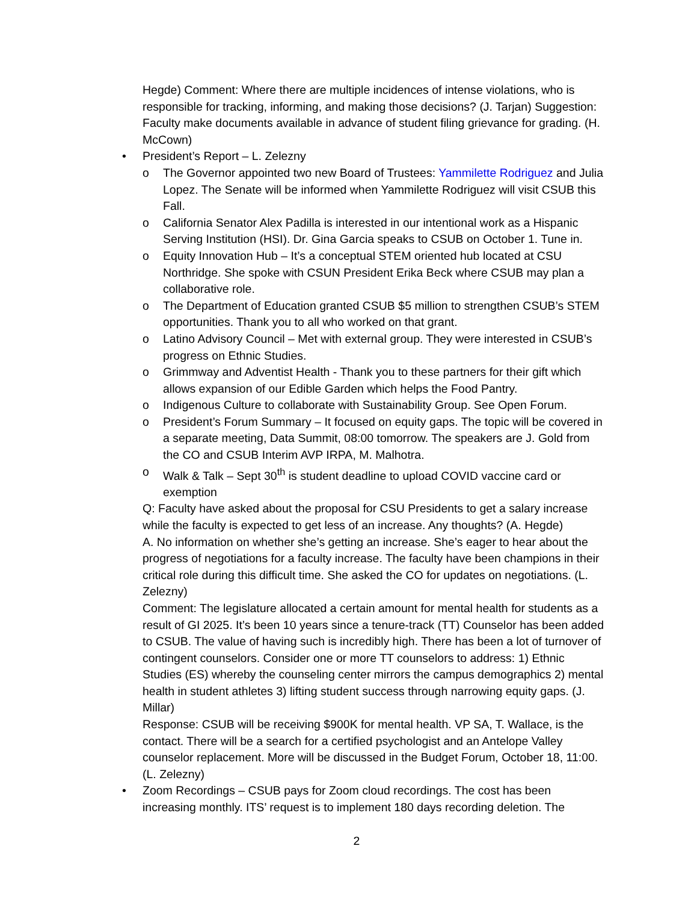Hegde) Comment: Where there are multiple incidences of intense violations, who is responsible for tracking, informing, and making those decisions? (J. Tarjan) Suggestion: Faculty make documents available in advance of student filing grievance for grading. (H. McCown)
• President’s Report – L. Zelezny
o The Governor appointed two new Board of Trustees: Yammilette Rodriguez and Julia Lopez. The Senate will be informed when Yammilette Rodriguez will visit CSUB this Fall.
o California Senator Alex Padilla is interested in our intentional work as a Hispanic Serving Institution (HSI). Dr. Gina Garcia speaks to CSUB on October 1. Tune in.
o Equity Innovation Hub – It’s a conceptual STEM oriented hub located at CSU Northridge. She spoke with CSUN President Erika Beck where CSUB may plan a collaborative role.
o The Department of Education granted CSUB $5 million to strengthen CSUB’s STEM opportunities. Thank you to all who worked on that grant.
o Latino Advisory Council – Met with external group. They were interested in CSUB’s progress on Ethnic Studies.
o Grimmway and Adventist Health - Thank you to these partners for their gift which allows expansion of our Edible Garden which helps the Food Pantry.
o Indigenous Culture to collaborate with Sustainability Group. See Open Forum.
o President’s Forum Summary – It focused on equity gaps. The topic will be covered in a separate meeting, Data Summit, 08:00 tomorrow. The speakers are J. Gold from the CO and CSUB Interim AVP IRPA, M. Malhotra.
o Walk & Talk – Sept 30<sup>th</sup> is student deadline to upload COVID vaccine card or exemption
Q: Faculty have asked about the proposal for CSU Presidents to get a salary increase while the faculty is expected to get less of an increase. Any thoughts? (A. Hegde)
A. No information on whether she’s getting an increase. She’s eager to hear about the progress of negotiations for a faculty increase. The faculty have been champions in their critical role during this difficult time. She asked the CO for updates on negotiations. (L. Zelezny)
Comment: The legislature allocated a certain amount for mental health for students as a result of GI 2025. It’s been 10 years since a tenure-track (TT) Counselor has been added to CSUB. The value of having such is incredibly high. There has been a lot of turnover of contingent counselors. Consider one or more TT counselors to address: 1) Ethnic Studies (ES) whereby the counseling center mirrors the campus demographics 2) mental health in student athletes 3) lifting student success through narrowing equity gaps. (J. Millar)
Response: CSUB will be receiving $900K for mental health. VP SA, T. Wallace, is the contact. There will be a search for a certified psychologist and an Antelope Valley counselor replacement. More will be discussed in the Budget Forum, October 18, 11:00. (L. Zelezny)
• Zoom Recordings – CSUB pays for Zoom cloud recordings. The cost has been increasing monthly. ITS’ request is to implement 180 days recording deletion. The
2